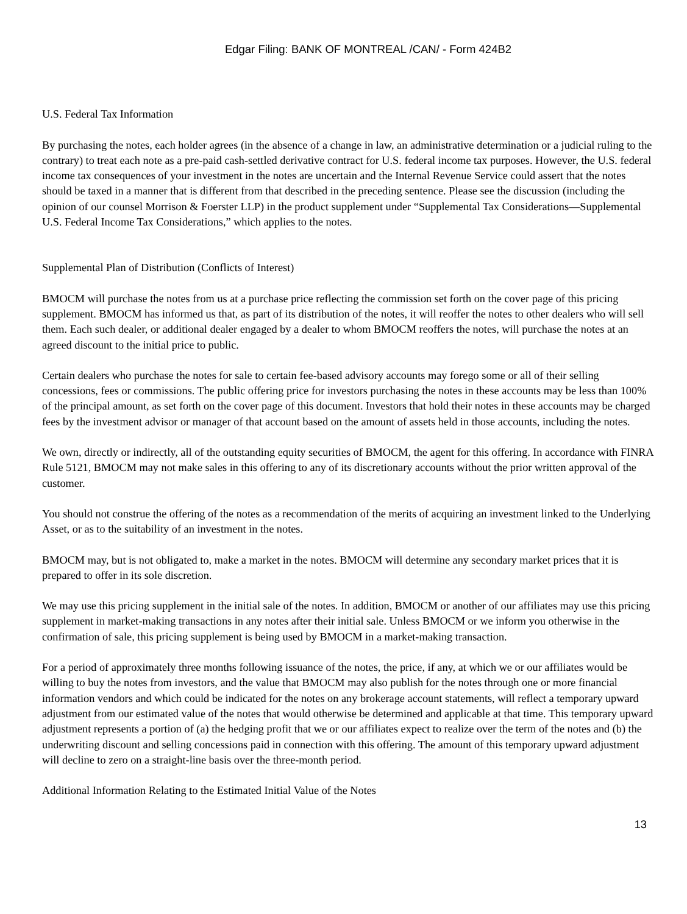Edgar Filing: BANK OF MONTREAL /CAN/ - Form 424B2
U.S. Federal Tax Information
By purchasing the notes, each holder agrees (in the absence of a change in law, an administrative determination or a judicial ruling to the contrary) to treat each note as a pre-paid cash-settled derivative contract for U.S. federal income tax purposes. However, the U.S. federal income tax consequences of your investment in the notes are uncertain and the Internal Revenue Service could assert that the notes should be taxed in a manner that is different from that described in the preceding sentence. Please see the discussion (including the opinion of our counsel Morrison & Foerster LLP) in the product supplement under “Supplemental Tax Considerations—Supplemental U.S. Federal Income Tax Considerations,” which applies to the notes.
Supplemental Plan of Distribution (Conflicts of Interest)
BMOCM will purchase the notes from us at a purchase price reflecting the commission set forth on the cover page of this pricing supplement. BMOCM has informed us that, as part of its distribution of the notes, it will reoffer the notes to other dealers who will sell them. Each such dealer, or additional dealer engaged by a dealer to whom BMOCM reoffers the notes, will purchase the notes at an agreed discount to the initial price to public.
Certain dealers who purchase the notes for sale to certain fee-based advisory accounts may forego some or all of their selling concessions, fees or commissions. The public offering price for investors purchasing the notes in these accounts may be less than 100% of the principal amount, as set forth on the cover page of this document. Investors that hold their notes in these accounts may be charged fees by the investment advisor or manager of that account based on the amount of assets held in those accounts, including the notes.
We own, directly or indirectly, all of the outstanding equity securities of BMOCM, the agent for this offering. In accordance with FINRA Rule 5121, BMOCM may not make sales in this offering to any of its discretionary accounts without the prior written approval of the customer.
You should not construe the offering of the notes as a recommendation of the merits of acquiring an investment linked to the Underlying Asset, or as to the suitability of an investment in the notes.
BMOCM may, but is not obligated to, make a market in the notes. BMOCM will determine any secondary market prices that it is prepared to offer in its sole discretion.
We may use this pricing supplement in the initial sale of the notes. In addition, BMOCM or another of our affiliates may use this pricing supplement in market-making transactions in any notes after their initial sale. Unless BMOCM or we inform you otherwise in the confirmation of sale, this pricing supplement is being used by BMOCM in a market-making transaction.
For a period of approximately three months following issuance of the notes, the price, if any, at which we or our affiliates would be willing to buy the notes from investors, and the value that BMOCM may also publish for the notes through one or more financial information vendors and which could be indicated for the notes on any brokerage account statements, will reflect a temporary upward adjustment from our estimated value of the notes that would otherwise be determined and applicable at that time. This temporary upward adjustment represents a portion of (a) the hedging profit that we or our affiliates expect to realize over the term of the notes and (b) the underwriting discount and selling concessions paid in connection with this offering. The amount of this temporary upward adjustment will decline to zero on a straight-line basis over the three-month period.
Additional Information Relating to the Estimated Initial Value of the Notes
13